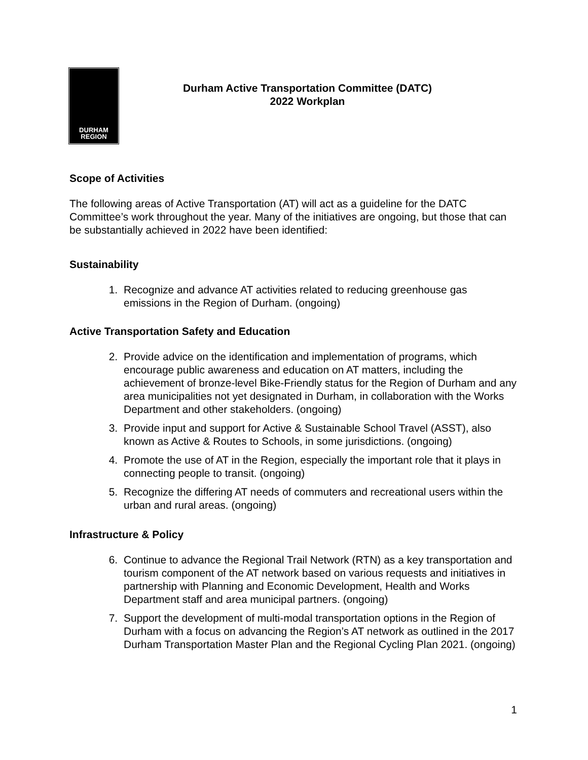DURHAM
REGION
Durham Active Transportation Committee (DATC)
2022 Workplan
Scope of Activities
The following areas of Active Transportation (AT) will act as a guideline for the DATC Committee’s work throughout the year. Many of the initiatives are ongoing, but those that can be substantially achieved in 2022 have been identified:
Sustainability
1. Recognize and advance AT activities related to reducing greenhouse gas emissions in the Region of Durham. (ongoing)
Active Transportation Safety and Education
2. Provide advice on the identification and implementation of programs, which encourage public awareness and education on AT matters, including the achievement of bronze-level Bike-Friendly status for the Region of Durham and any area municipalities not yet designated in Durham, in collaboration with the Works Department and other stakeholders. (ongoing)
3. Provide input and support for Active & Sustainable School Travel (ASST), also known as Active & Routes to Schools, in some jurisdictions. (ongoing)
4. Promote the use of AT in the Region, especially the important role that it plays in connecting people to transit. (ongoing)
5. Recognize the differing AT needs of commuters and recreational users within the urban and rural areas. (ongoing)
Infrastructure & Policy
6. Continue to advance the Regional Trail Network (RTN) as a key transportation and tourism component of the AT network based on various requests and initiatives in partnership with Planning and Economic Development, Health and Works Department staff and area municipal partners. (ongoing)
7. Support the development of multi-modal transportation options in the Region of Durham with a focus on advancing the Region’s AT network as outlined in the 2017 Durham Transportation Master Plan and the Regional Cycling Plan 2021. (ongoing)
1